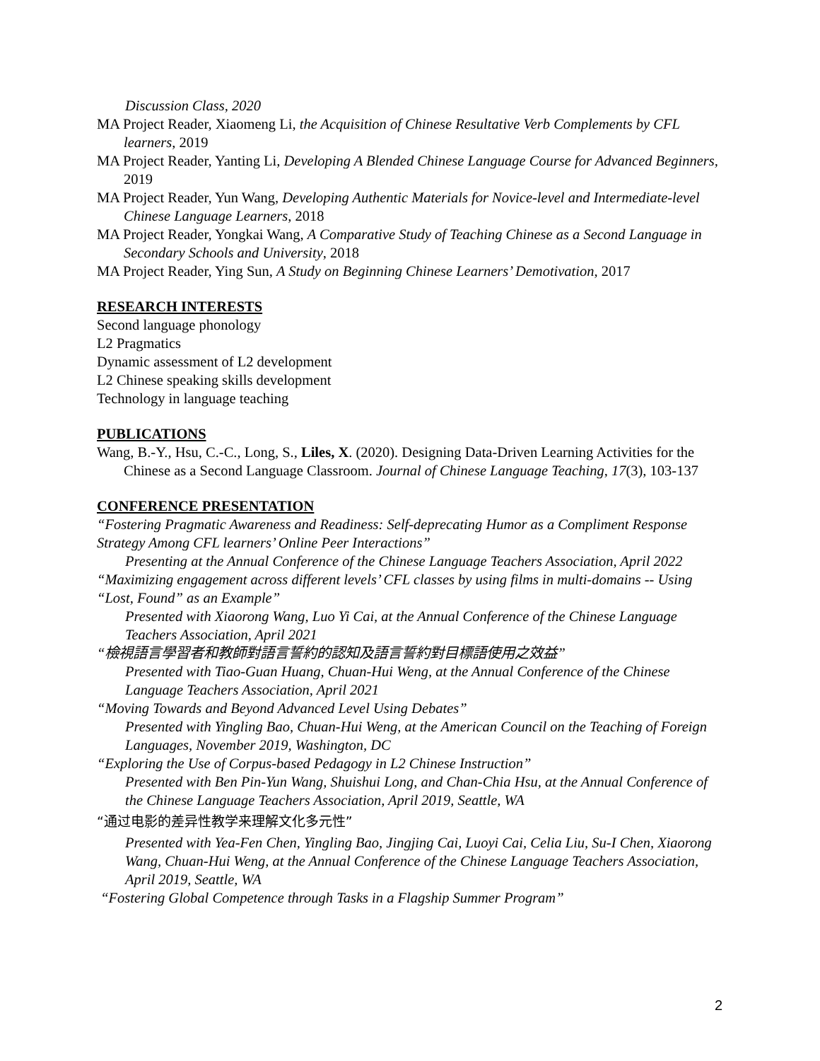Discussion Class, 2020
MA Project Reader, Xiaomeng Li, the Acquisition of Chinese Resultative Verb Complements by CFL learners, 2019
MA Project Reader, Yanting Li, Developing A Blended Chinese Language Course for Advanced Beginners, 2019
MA Project Reader, Yun Wang, Developing Authentic Materials for Novice-level and Intermediate-level Chinese Language Learners, 2018
MA Project Reader, Yongkai Wang, A Comparative Study of Teaching Chinese as a Second Language in Secondary Schools and University, 2018
MA Project Reader, Ying Sun, A Study on Beginning Chinese Learners’ Demotivation, 2017
RESEARCH INTERESTS
Second language phonology
L2 Pragmatics
Dynamic assessment of L2 development
L2 Chinese speaking skills development
Technology in language teaching
PUBLICATIONS
Wang, B.-Y., Hsu, C.-C., Long, S., Liles, X. (2020). Designing Data-Driven Learning Activities for the Chinese as a Second Language Classroom. Journal of Chinese Language Teaching, 17(3), 103-137
CONFERENCE PRESENTATION
“Fostering Pragmatic Awareness and Readiness: Self-deprecating Humor as a Compliment Response Strategy Among CFL learners’ Online Peer Interactions”
Presenting at the Annual Conference of the Chinese Language Teachers Association, April 2022
“Maximizing engagement across different levels’ CFL classes by using films in multi-domains -- Using “Lost, Found” as an Example”
Presented with Xiaorong Wang, Luo Yi Cai, at the Annual Conference of the Chinese Language Teachers Association, April 2021
“檢視語言學習者和教師對語言誓約的認知及語言誓約對目標語使用之效益”
Presented with Tiao-Guan Huang, Chuan-Hui Weng, at the Annual Conference of the Chinese Language Teachers Association, April 2021
“Moving Towards and Beyond Advanced Level Using Debates”
Presented with Yingling Bao, Chuan-Hui Weng, at the American Council on the Teaching of Foreign Languages, November 2019, Washington, DC
“Exploring the Use of Corpus-based Pedagogy in L2 Chinese Instruction”
Presented with Ben Pin-Yun Wang, Shuishui Long, and Chan-Chia Hsu, at the Annual Conference of the Chinese Language Teachers Association, April 2019, Seattle, WA
“通过电影的差异性教学来理解文化多元性”
Presented with Yea-Fen Chen, Yingling Bao, Jingjing Cai, Luoyi Cai, Celia Liu, Su-I Chen, Xiaorong Wang, Chuan-Hui Weng, at the Annual Conference of the Chinese Language Teachers Association, April 2019, Seattle, WA
“Fostering Global Competence through Tasks in a Flagship Summer Program”
2